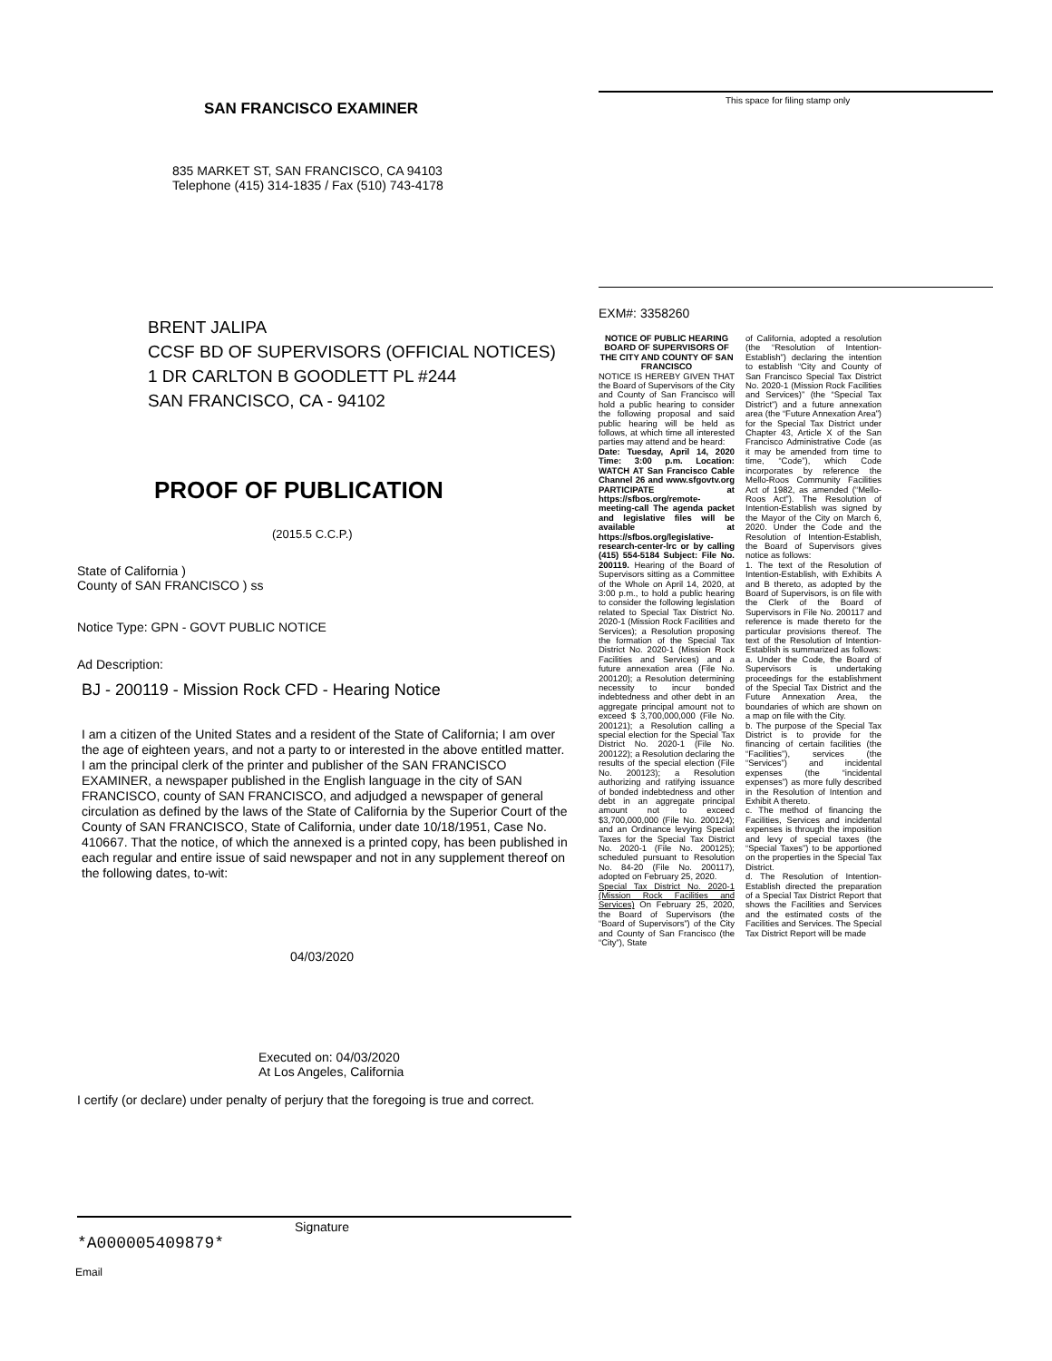SAN FRANCISCO EXAMINER
835 MARKET ST, SAN FRANCISCO, CA 94103
Telephone (415) 314-1835 / Fax (510) 743-4178
BRENT JALIPA
CCSF BD OF SUPERVISORS (OFFICIAL NOTICES)
1 DR CARLTON B GOODLETT PL #244
SAN FRANCISCO, CA - 94102
PROOF OF PUBLICATION
(2015.5 C.C.P.)
State of California )
County of SAN FRANCISCO ) ss
Notice Type: GPN - GOVT PUBLIC NOTICE
Ad Description:
BJ - 200119 - Mission Rock CFD - Hearing Notice
I am a citizen of the United States and a resident of the State of California; I am over the age of eighteen years, and not a party to or interested in the above entitled matter. I am the principal clerk of the printer and publisher of the SAN FRANCISCO EXAMINER, a newspaper published in the English language in the city of SAN FRANCISCO, county of SAN FRANCISCO, and adjudged a newspaper of general circulation as defined by the laws of the State of California by the Superior Court of the County of SAN FRANCISCO, State of California, under date 10/18/1951, Case No. 410667. That the notice, of which the annexed is a printed copy, has been published in each regular and entire issue of said newspaper and not in any supplement thereof on the following dates, to-wit:
04/03/2020
Executed on: 04/03/2020
At Los Angeles, California
I certify (or declare) under penalty of perjury that the foregoing is true and correct.
Signature
*A000005409879*
Email
This space for filing stamp only
EXM#: 3358260
NOTICE OF PUBLIC HEARING BOARD OF SUPERVISORS OF THE CITY AND COUNTY OF SAN FRANCISCO
NOTICE IS HEREBY GIVEN THAT the Board of Supervisors of the City and County of San Francisco will hold a public hearing to consider the following proposal and said public hearing will be held as follows, at which time all interested parties may attend and be heard:
Date: Tuesday, April 14, 2020 Time: 3:00 p.m. Location: WATCH AT San Francisco Cable Channel 26 and www.sfgovtv.org PARTICIPATE at https://sfbos.org/remote-meeting-call The agenda packet and legislative files will be available at https://sfbos.org/legislative-research-center-lrc or by calling (415) 554-5184 Subject: File No. 200119. Hearing of the Board of Supervisors sitting as a Committee of the Whole on April 14, 2020, at 3:00 p.m., to hold a public hearing to consider the following legislation related to Special Tax District No. 2020-1 (Mission Rock Facilities and Services); a Resolution proposing the formation of the Special Tax District No. 2020-1 (Mission Rock Facilities and Services) and a future annexation area (File No. 200120); a Resolution determining necessity to incur bonded indebtedness and other debt in an aggregate principal amount not to exceed $ 3,700,000,000 (File No. 200121); a Resolution calling a special election for the Special Tax District No. 2020-1 (File No. 200122); a Resolution declaring the results of the special election (File No. 200123); a Resolution authorizing and ratifying issuance of bonded indebtedness and other debt in an aggregate principal amount not to exceed $3,700,000,000 (File No. 200124); and an Ordinance levying Special Taxes for the Special Tax District No. 2020-1 (File No. 200125); scheduled pursuant to Resolution No. 84-20 (File No. 200117), adopted on February 25, 2020.
Special Tax District No. 2020-1 (Mission Rock Facilities and Services) On February 25, 2020, the Board of Supervisors (the “Board of Supervisors”) of the City and County of San Francisco (the “City”), State
of California, adopted a resolution (the “Resolution of Intention-Establish”) declaring the intention to establish “City and County of San Francisco Special Tax District No. 2020-1 (Mission Rock Facilities and Services)” (the “Special Tax District”) and a future annexation area (the “Future Annexation Area”) for the Special Tax District under Chapter 43, Article X of the San Francisco Administrative Code (as it may be amended from time to time, “Code”), which Code incorporates by reference the Mello-Roos Community Facilities Act of 1982, as amended (“Mello-Roos Act”). The Resolution of Intention-Establish was signed by the Mayor of the City on March 6, 2020. Under the Code and the Resolution of Intention-Establish, the Board of Supervisors gives notice as follows:
1. The text of the Resolution of Intention-Establish, with Exhibits A and B thereto, as adopted by the Board of Supervisors, is on file with the Clerk of the Board of Supervisors in File No. 200117 and reference is made thereto for the particular provisions thereof. The text of the Resolution of Intention-Establish is summarized as follows:
a. Under the Code, the Board of Supervisors is undertaking proceedings for the establishment of the Special Tax District and the Future Annexation Area, the boundaries of which are shown on a map on file with the City.
b. The purpose of the Special Tax District is to provide for the financing of certain facilities (the “Facilities”), services (the “Services”) and incidental expenses (the “incidental expenses”) as more fully described in the Resolution of Intention and Exhibit A thereto.
c. The method of financing the Facilities, Services and incidental expenses is through the imposition and levy of special taxes (the “Special Taxes”) to be apportioned on the properties in the Special Tax District.
d. The Resolution of Intention-Establish directed the preparation of a Special Tax District Report that shows the Facilities and Services and the estimated costs of the Facilities and Services. The Special Tax District Report will be made